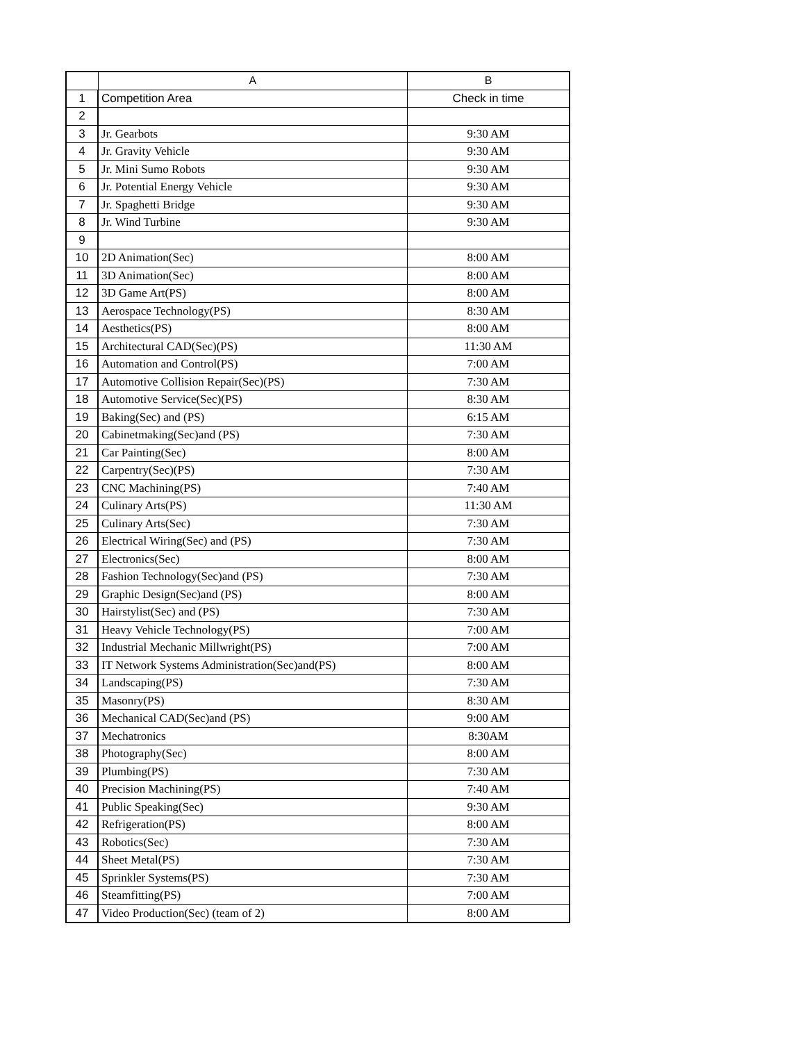| | A | B |
| --- | --- | --- |
| 1 | Competition Area | Check in time |
| 2 | | |
| 3 | Jr. Gearbots | 9:30 AM |
| 4 | Jr. Gravity Vehicle | 9:30 AM |
| 5 | Jr. Mini Sumo Robots | 9:30 AM |
| 6 | Jr. Potential Energy Vehicle | 9:30 AM |
| 7 | Jr. Spaghetti Bridge | 9:30 AM |
| 8 | Jr. Wind Turbine | 9:30 AM |
| 9 | | |
| 10 | 2D Animation(Sec) | 8:00 AM |
| 11 | 3D Animation(Sec) | 8:00 AM |
| 12 | 3D Game Art(PS) | 8:00 AM |
| 13 | Aerospace Technology(PS) | 8:30 AM |
| 14 | Aesthetics(PS) | 8:00 AM |
| 15 | Architectural CAD(Sec)(PS) | 11:30 AM |
| 16 | Automation and Control(PS) | 7:00 AM |
| 17 | Automotive Collision Repair(Sec)(PS) | 7:30 AM |
| 18 | Automotive Service(Sec)(PS) | 8:30 AM |
| 19 | Baking(Sec) and (PS) | 6:15 AM |
| 20 | Cabinetmaking(Sec)and (PS) | 7:30 AM |
| 21 | Car Painting(Sec) | 8:00 AM |
| 22 | Carpentry(Sec)(PS) | 7:30 AM |
| 23 | CNC Machining(PS) | 7:40 AM |
| 24 | Culinary Arts(PS) | 11:30 AM |
| 25 | Culinary Arts(Sec) | 7:30 AM |
| 26 | Electrical Wiring(Sec) and (PS) | 7:30 AM |
| 27 | Electronics(Sec) | 8:00 AM |
| 28 | Fashion Technology(Sec)and (PS) | 7:30 AM |
| 29 | Graphic Design(Sec)and (PS) | 8:00 AM |
| 30 | Hairstylist(Sec) and (PS) | 7:30 AM |
| 31 | Heavy Vehicle Technology(PS) | 7:00 AM |
| 32 | Industrial Mechanic Millwright(PS) | 7:00 AM |
| 33 | IT Network Systems Administration(Sec)and(PS) | 8:00 AM |
| 34 | Landscaping(PS) | 7:30 AM |
| 35 | Masonry(PS) | 8:30 AM |
| 36 | Mechanical CAD(Sec)and (PS) | 9:00 AM |
| 37 | Mechatronics | 8:30AM |
| 38 | Photography(Sec) | 8:00 AM |
| 39 | Plumbing(PS) | 7:30 AM |
| 40 | Precision Machining(PS) | 7:40 AM |
| 41 | Public Speaking(Sec) | 9:30 AM |
| 42 | Refrigeration(PS) | 8:00 AM |
| 43 | Robotics(Sec) | 7:30 AM |
| 44 | Sheet Metal(PS) | 7:30 AM |
| 45 | Sprinkler Systems(PS) | 7:30 AM |
| 46 | Steamfitting(PS) | 7:00 AM |
| 47 | Video Production(Sec) (team of 2) | 8:00 AM |